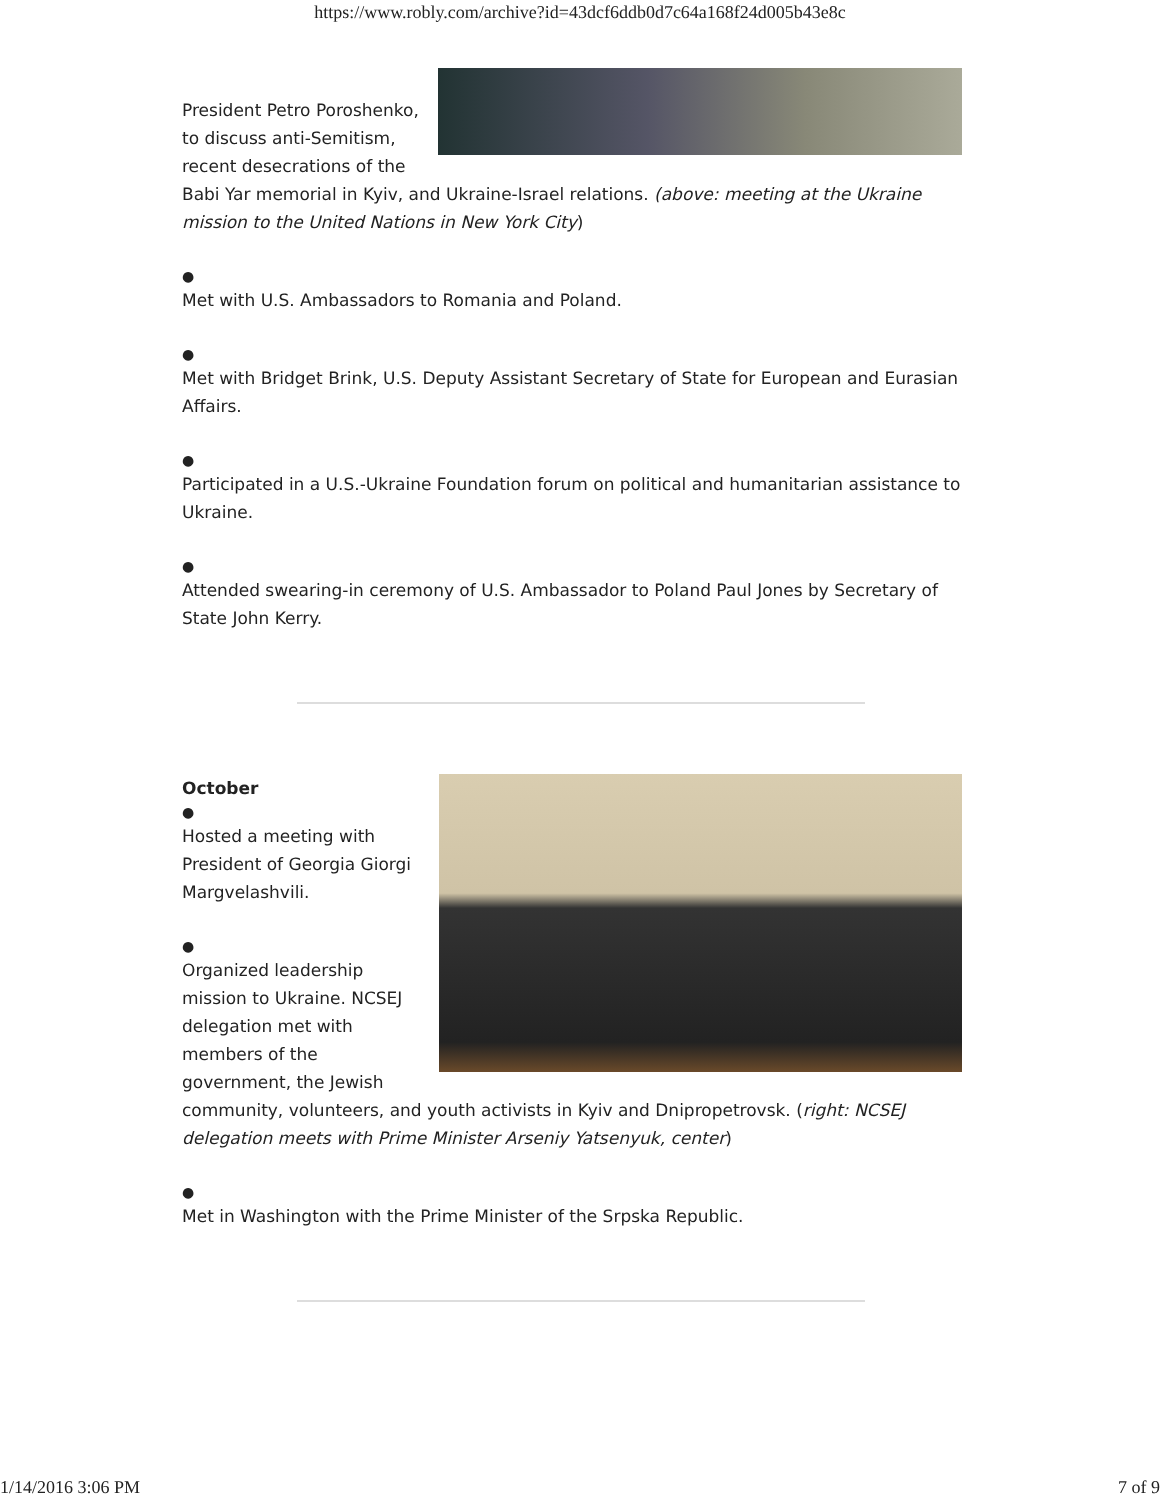https://www.robly.com/archive?id=43dcf6ddb0d7c64a168f24d005b43e8c
President Petro Poroshenko, to discuss anti-Semitism, recent desecrations of the Babi Yar memorial in Kyiv, and Ukraine-Israel relations. (above: meeting at the Ukraine mission to the United Nations in New York City)
●
Met with U.S. Ambassadors to Romania and Poland.
●
Met with Bridget Brink, U.S. Deputy Assistant Secretary of State for European and Eurasian Affairs.
●
Participated in a U.S.-Ukraine Foundation forum on political and humanitarian assistance to Ukraine.
●
Attended swearing-in ceremony of U.S. Ambassador to Poland Paul Jones by Secretary of State John Kerry.
October
●
Hosted a meeting with President of Georgia Giorgi Margvelashvili.
●
Organized leadership mission to Ukraine. NCSEJ delegation met with members of the government, the Jewish community, volunteers, and youth activists in Kyiv and Dnipropetrovsk. (right: NCSEJ delegation meets with Prime Minister Arseniy Yatsenyuk, center)
●
Met in Washington with the Prime Minister of the Srpska Republic.
1/14/2016 3:06 PM 7 of 9